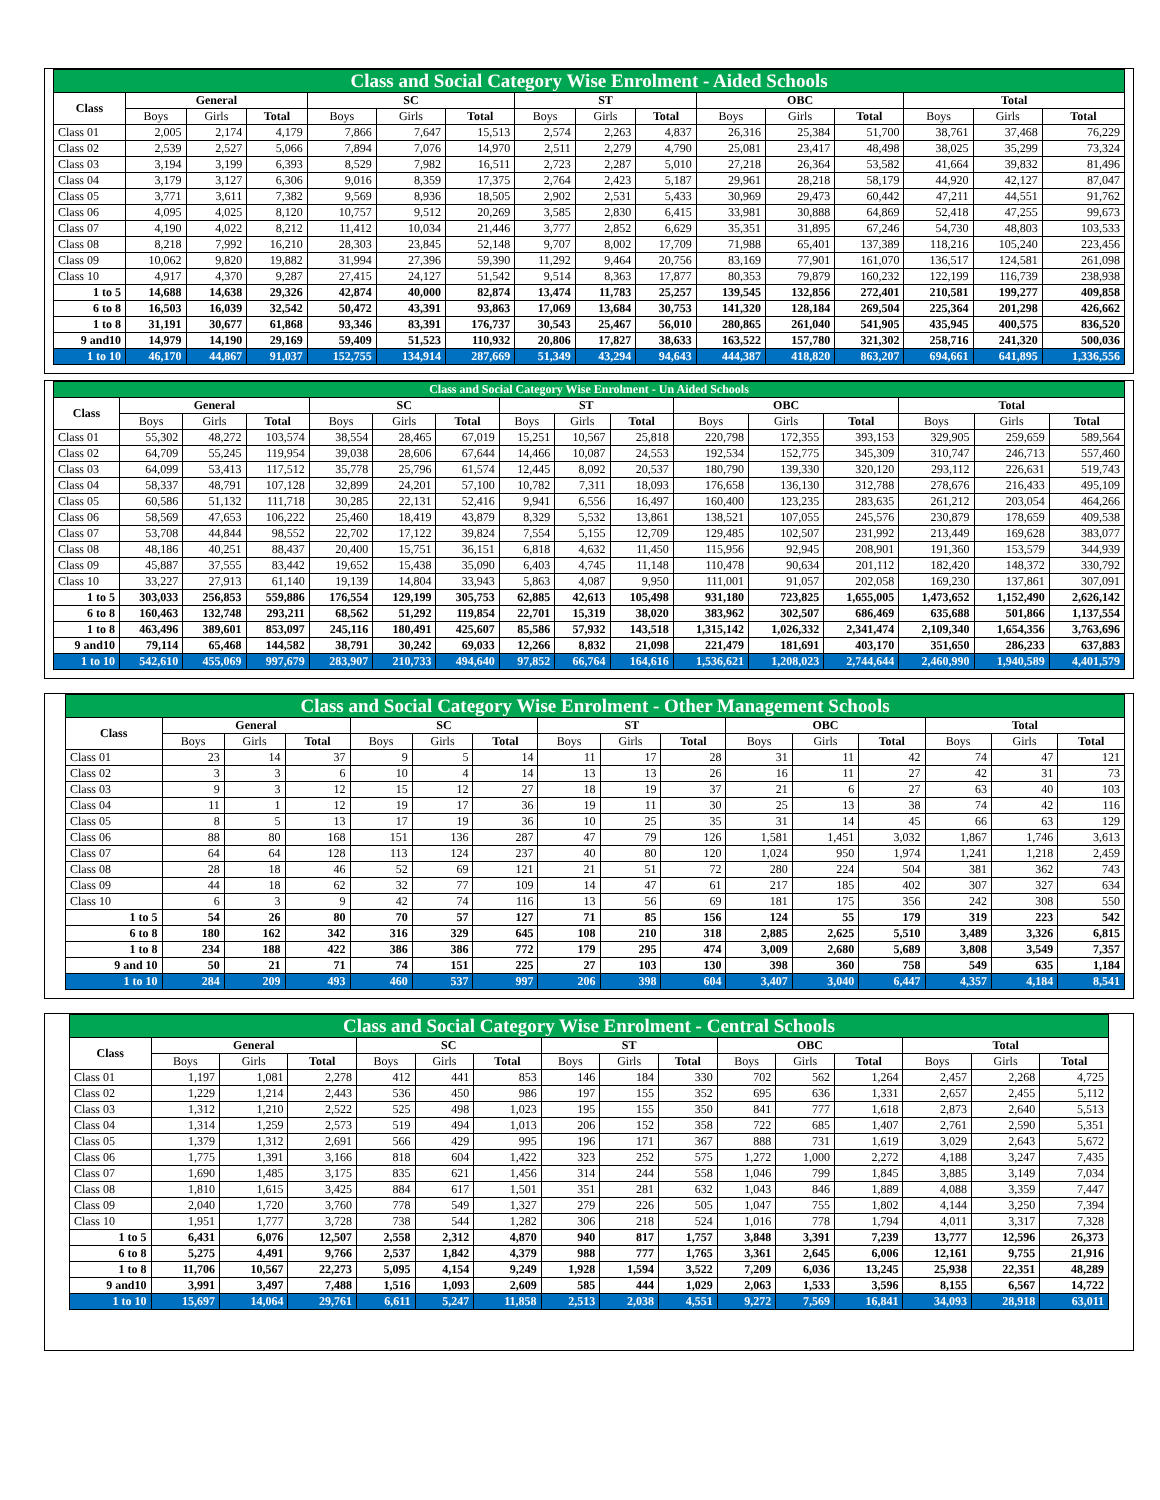| Class and Social Category Wise Enrolment - Aided Schools | | | | | | | | | | | | | | | |
| Class | General | | | SC | | | ST | | | OBC | | | Total | | |
| | Boys | Girls | Total | Boys | Girls | Total | Boys | Girls | Total | Boys | Girls | Total | Boys | Girls | Total |
| Class 01 | 2,005 | 2,174 | 4,179 | 7,866 | 7,647 | 15,513 | 2,574 | 2,263 | 4,837 | 26,316 | 25,384 | 51,700 | 38,761 | 37,468 | 76,229 |
| Class 02 | 2,539 | 2,527 | 5,066 | 7,894 | 7,076 | 14,970 | 2,511 | 2,279 | 4,790 | 25,081 | 23,417 | 48,498 | 38,025 | 35,299 | 73,324 |
| Class 03 | 3,194 | 3,199 | 6,393 | 8,529 | 7,982 | 16,511 | 2,723 | 2,287 | 5,010 | 27,218 | 26,364 | 53,582 | 41,664 | 39,832 | 81,496 |
| Class 04 | 3,179 | 3,127 | 6,306 | 9,016 | 8,359 | 17,375 | 2,764 | 2,423 | 5,187 | 29,961 | 28,218 | 58,179 | 44,920 | 42,127 | 87,047 |
| Class 05 | 3,771 | 3,611 | 7,382 | 9,569 | 8,936 | 18,505 | 2,902 | 2,531 | 5,433 | 30,969 | 29,473 | 60,442 | 47,211 | 44,551 | 91,762 |
| Class 06 | 4,095 | 4,025 | 8,120 | 10,757 | 9,512 | 20,269 | 3,585 | 2,830 | 6,415 | 33,981 | 30,888 | 64,869 | 52,418 | 47,255 | 99,673 |
| Class 07 | 4,190 | 4,022 | 8,212 | 11,412 | 10,034 | 21,446 | 3,777 | 2,852 | 6,629 | 35,351 | 31,895 | 67,246 | 54,730 | 48,803 | 103,533 |
| Class 08 | 8,218 | 7,992 | 16,210 | 28,303 | 23,845 | 52,148 | 9,707 | 8,002 | 17,709 | 71,988 | 65,401 | 137,389 | 118,216 | 105,240 | 223,456 |
| Class 09 | 10,062 | 9,820 | 19,882 | 31,994 | 27,396 | 59,390 | 11,292 | 9,464 | 20,756 | 83,169 | 77,901 | 161,070 | 136,517 | 124,581 | 261,098 |
| Class 10 | 4,917 | 4,370 | 9,287 | 27,415 | 24,127 | 51,542 | 9,514 | 8,363 | 17,877 | 80,353 | 79,879 | 160,232 | 122,199 | 116,739 | 238,938 |
| 1 to 5 | 14,688 | 14,638 | 29,326 | 42,874 | 40,000 | 82,874 | 13,474 | 11,783 | 25,257 | 139,545 | 132,856 | 272,401 | 210,581 | 199,277 | 409,858 |
| 6 to 8 | 16,503 | 16,039 | 32,542 | 50,472 | 43,391 | 93,863 | 17,069 | 13,684 | 30,753 | 141,320 | 128,184 | 269,504 | 225,364 | 201,298 | 426,662 |
| 1 to 8 | 31,191 | 30,677 | 61,868 | 93,346 | 83,391 | 176,737 | 30,543 | 25,467 | 56,010 | 280,865 | 261,040 | 541,905 | 435,945 | 400,575 | 836,520 |
| 9 and10 | 14,979 | 14,190 | 29,169 | 59,409 | 51,523 | 110,932 | 20,806 | 17,827 | 38,633 | 163,522 | 157,780 | 321,302 | 258,716 | 241,320 | 500,036 |
| 1 to 10 | 46,170 | 44,867 | 91,037 | 152,755 | 134,914 | 287,669 | 51,349 | 43,294 | 94,643 | 444,387 | 418,820 | 863,207 | 694,661 | 641,895 | 1,336,556 |
| Class and Social Category Wise Enrolment - Un Aided Schools | | | | | | | | | | | | | | | |
| Class | General | | | SC | | | ST | | | OBC | | | Total | | |
| | Boys | Girls | Total | Boys | Girls | Total | Boys | Girls | Total | Boys | Girls | Total | Boys | Girls | Total |
| Class 01 | 55,302 | 48,272 | 103,574 | 38,554 | 28,465 | 67,019 | 15,251 | 10,567 | 25,818 | 220,798 | 172,355 | 393,153 | 329,905 | 259,659 | 589,564 |
| Class 02 | 64,709 | 55,245 | 119,954 | 39,038 | 28,606 | 67,644 | 14,466 | 10,087 | 24,553 | 192,534 | 152,775 | 345,309 | 310,747 | 246,713 | 557,460 |
| Class 03 | 64,099 | 53,413 | 117,512 | 35,778 | 25,796 | 61,574 | 12,445 | 8,092 | 20,537 | 180,790 | 139,330 | 320,120 | 293,112 | 226,631 | 519,743 |
| Class 04 | 58,337 | 48,791 | 107,128 | 32,899 | 24,201 | 57,100 | 10,782 | 7,311 | 18,093 | 176,658 | 136,130 | 312,788 | 278,676 | 216,433 | 495,109 |
| Class 05 | 60,586 | 51,132 | 111,718 | 30,285 | 22,131 | 52,416 | 9,941 | 6,556 | 16,497 | 160,400 | 123,235 | 283,635 | 261,212 | 203,054 | 464,266 |
| Class 06 | 58,569 | 47,653 | 106,222 | 25,460 | 18,419 | 43,879 | 8,329 | 5,532 | 13,861 | 138,521 | 107,055 | 245,576 | 230,879 | 178,659 | 409,538 |
| Class 07 | 53,708 | 44,844 | 98,552 | 22,702 | 17,122 | 39,824 | 7,554 | 5,155 | 12,709 | 129,485 | 102,507 | 231,992 | 213,449 | 169,628 | 383,077 |
| Class 08 | 48,186 | 40,251 | 88,437 | 20,400 | 15,751 | 36,151 | 6,818 | 4,632 | 11,450 | 115,956 | 92,945 | 208,901 | 191,360 | 153,579 | 344,939 |
| Class 09 | 45,887 | 37,555 | 83,442 | 19,652 | 15,438 | 35,090 | 6,403 | 4,745 | 11,148 | 110,478 | 90,634 | 201,112 | 182,420 | 148,372 | 330,792 |
| Class 10 | 33,227 | 27,913 | 61,140 | 19,139 | 14,804 | 33,943 | 5,863 | 4,087 | 9,950 | 111,001 | 91,057 | 202,058 | 169,230 | 137,861 | 307,091 |
| 1 to 5 | 303,033 | 256,853 | 559,886 | 176,554 | 129,199 | 305,753 | 62,885 | 42,613 | 105,498 | 931,180 | 723,825 | 1,655,005 | 1,473,652 | 1,152,490 | 2,626,142 |
| 6 to 8 | 160,463 | 132,748 | 293,211 | 68,562 | 51,292 | 119,854 | 22,701 | 15,319 | 38,020 | 383,962 | 302,507 | 686,469 | 635,688 | 501,866 | 1,137,554 |
| 1 to 8 | 463,496 | 389,601 | 853,097 | 245,116 | 180,491 | 425,607 | 85,586 | 57,932 | 143,518 | 1,315,142 | 1,026,332 | 2,341,474 | 2,109,340 | 1,654,356 | 3,763,696 |
| 9 and10 | 79,114 | 65,468 | 144,582 | 38,791 | 30,242 | 69,033 | 12,266 | 8,832 | 21,098 | 221,479 | 181,691 | 403,170 | 351,650 | 286,233 | 637,883 |
| 1 to 10 | 542,610 | 455,069 | 997,679 | 283,907 | 210,733 | 494,640 | 97,852 | 66,764 | 164,616 | 1,536,621 | 1,208,023 | 2,744,644 | 2,460,990 | 1,940,589 | 4,401,579 |
| Class and Social Category Wise Enrolment - Other Management Schools | | | | | | | | | | | | | | | |
| Class | General | | | SC | | | ST | | | OBC | | | Total | | |
| | Boys | Girls | Total | Boys | Girls | Total | Boys | Girls | Total | Boys | Girls | Total | Boys | Girls | Total |
| Class 01 | 23 | 14 | 37 | 9 | 5 | 14 | 11 | 17 | 28 | 31 | 11 | 42 | 74 | 47 | 121 |
| Class 02 | 3 | 3 | 6 | 10 | 4 | 14 | 13 | 13 | 26 | 16 | 11 | 27 | 42 | 31 | 73 |
| Class 03 | 9 | 3 | 12 | 15 | 12 | 27 | 18 | 19 | 37 | 21 | 6 | 27 | 63 | 40 | 103 |
| Class 04 | 11 | 1 | 12 | 19 | 17 | 36 | 19 | 11 | 30 | 25 | 13 | 38 | 74 | 42 | 116 |
| Class 05 | 8 | 5 | 13 | 17 | 19 | 36 | 10 | 25 | 35 | 31 | 14 | 45 | 66 | 63 | 129 |
| Class 06 | 88 | 80 | 168 | 151 | 136 | 287 | 47 | 79 | 126 | 1,581 | 1,451 | 3,032 | 1,867 | 1,746 | 3,613 |
| Class 07 | 64 | 64 | 128 | 113 | 124 | 237 | 40 | 80 | 120 | 1,024 | 950 | 1,974 | 1,241 | 1,218 | 2,459 |
| Class 08 | 28 | 18 | 46 | 52 | 69 | 121 | 21 | 51 | 72 | 280 | 224 | 504 | 381 | 362 | 743 |
| Class 09 | 44 | 18 | 62 | 32 | 77 | 109 | 14 | 47 | 61 | 217 | 185 | 402 | 307 | 327 | 634 |
| Class 10 | 6 | 3 | 9 | 42 | 74 | 116 | 13 | 56 | 69 | 181 | 175 | 356 | 242 | 308 | 550 |
| 1 to 5 | 54 | 26 | 80 | 70 | 57 | 127 | 71 | 85 | 156 | 124 | 55 | 179 | 319 | 223 | 542 |
| 6 to 8 | 180 | 162 | 342 | 316 | 329 | 645 | 108 | 210 | 318 | 2,885 | 2,625 | 5,510 | 3,489 | 3,326 | 6,815 |
| 1 to 8 | 234 | 188 | 422 | 386 | 386 | 772 | 179 | 295 | 474 | 3,009 | 2,680 | 5,689 | 3,808 | 3,549 | 7,357 |
| 9 and 10 | 50 | 21 | 71 | 74 | 151 | 225 | 27 | 103 | 130 | 398 | 360 | 758 | 549 | 635 | 1,184 |
| 1 to 10 | 284 | 209 | 493 | 460 | 537 | 997 | 206 | 398 | 604 | 3,407 | 3,040 | 6,447 | 4,357 | 4,184 | 8,541 |
| Class and Social Category Wise Enrolment - Central Schools | | | | | | | | | | | | | | | |
| Class | General | | | SC | | | ST | | | OBC | | | Total | | |
| | Boys | Girls | Total | Boys | Girls | Total | Boys | Girls | Total | Boys | Girls | Total | Boys | Girls | Total |
| Class 01 | 1,197 | 1,081 | 2,278 | 412 | 441 | 853 | 146 | 184 | 330 | 702 | 562 | 1,264 | 2,457 | 2,268 | 4,725 |
| Class 02 | 1,229 | 1,214 | 2,443 | 536 | 450 | 986 | 197 | 155 | 352 | 695 | 636 | 1,331 | 2,657 | 2,455 | 5,112 |
| Class 03 | 1,312 | 1,210 | 2,522 | 525 | 498 | 1,023 | 195 | 155 | 350 | 841 | 777 | 1,618 | 2,873 | 2,640 | 5,513 |
| Class 04 | 1,314 | 1,259 | 2,573 | 519 | 494 | 1,013 | 206 | 152 | 358 | 722 | 685 | 1,407 | 2,761 | 2,590 | 5,351 |
| Class 05 | 1,379 | 1,312 | 2,691 | 566 | 429 | 995 | 196 | 171 | 367 | 888 | 731 | 1,619 | 3,029 | 2,643 | 5,672 |
| Class 06 | 1,775 | 1,391 | 3,166 | 818 | 604 | 1,422 | 323 | 252 | 575 | 1,272 | 1,000 | 2,272 | 4,188 | 3,247 | 7,435 |
| Class 07 | 1,690 | 1,485 | 3,175 | 835 | 621 | 1,456 | 314 | 244 | 558 | 1,046 | 799 | 1,845 | 3,885 | 3,149 | 7,034 |
| Class 08 | 1,810 | 1,615 | 3,425 | 884 | 617 | 1,501 | 351 | 281 | 632 | 1,043 | 846 | 1,889 | 4,088 | 3,359 | 7,447 |
| Class 09 | 2,040 | 1,720 | 3,760 | 778 | 549 | 1,327 | 279 | 226 | 505 | 1,047 | 755 | 1,802 | 4,144 | 3,250 | 7,394 |
| Class 10 | 1,951 | 1,777 | 3,728 | 738 | 544 | 1,282 | 306 | 218 | 524 | 1,016 | 778 | 1,794 | 4,011 | 3,317 | 7,328 |
| 1 to 5 | 6,431 | 6,076 | 12,507 | 2,558 | 2,312 | 4,870 | 940 | 817 | 1,757 | 3,848 | 3,391 | 7,239 | 13,777 | 12,596 | 26,373 |
| 6 to 8 | 5,275 | 4,491 | 9,766 | 2,537 | 1,842 | 4,379 | 988 | 777 | 1,765 | 3,361 | 2,645 | 6,006 | 12,161 | 9,755 | 21,916 |
| 1 to 8 | 11,706 | 10,567 | 22,273 | 5,095 | 4,154 | 9,249 | 1,928 | 1,594 | 3,522 | 7,209 | 6,036 | 13,245 | 25,938 | 22,351 | 48,289 |
| 9 and10 | 3,991 | 3,497 | 7,488 | 1,516 | 1,093 | 2,609 | 585 | 444 | 1,029 | 2,063 | 1,533 | 3,596 | 8,155 | 6,567 | 14,722 |
| 1 to 10 | 15,697 | 14,064 | 29,761 | 6,611 | 5,247 | 11,858 | 2,513 | 2,038 | 4,551 | 9,272 | 7,569 | 16,841 | 34,093 | 28,918 | 63,011 |